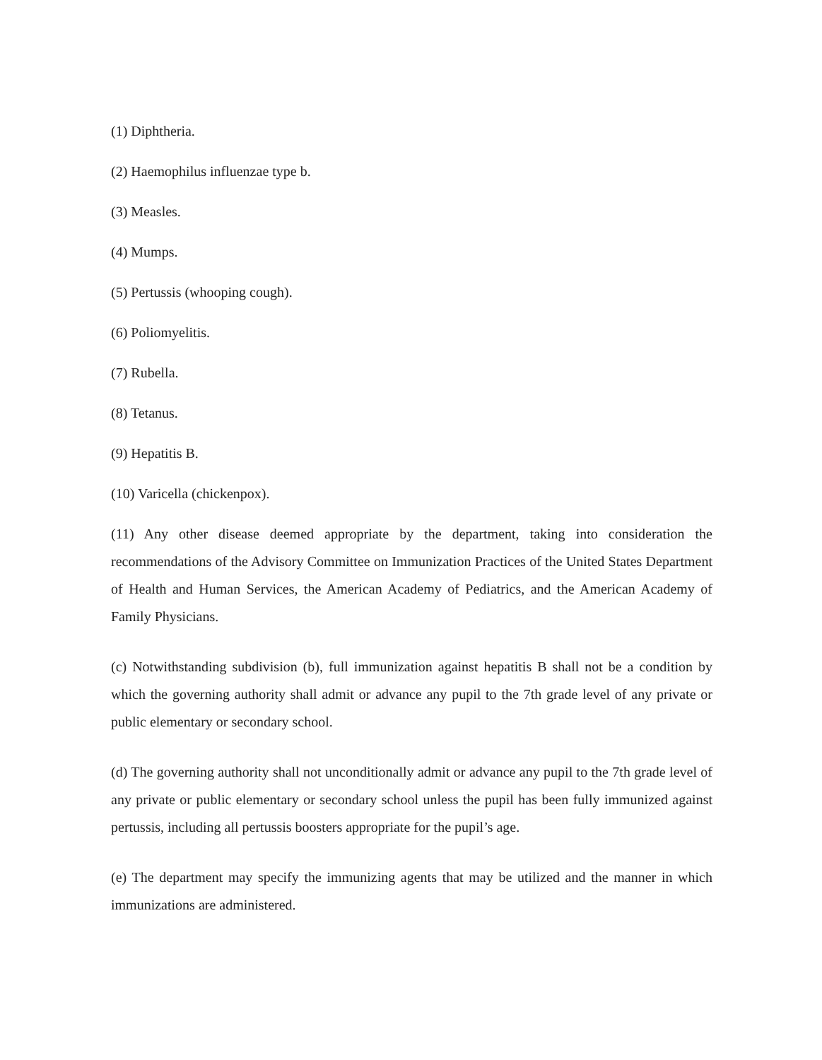(1) Diphtheria.
(2) Haemophilus influenzae type b.
(3) Measles.
(4) Mumps.
(5) Pertussis (whooping cough).
(6) Poliomyelitis.
(7) Rubella.
(8) Tetanus.
(9) Hepatitis B.
(10) Varicella (chickenpox).
(11) Any other disease deemed appropriate by the department, taking into consideration the recommendations of the Advisory Committee on Immunization Practices of the United States Department of Health and Human Services, the American Academy of Pediatrics, and the American Academy of Family Physicians.
(c) Notwithstanding subdivision (b), full immunization against hepatitis B shall not be a condition by which the governing authority shall admit or advance any pupil to the 7th grade level of any private or public elementary or secondary school.
(d) The governing authority shall not unconditionally admit or advance any pupil to the 7th grade level of any private or public elementary or secondary school unless the pupil has been fully immunized against pertussis, including all pertussis boosters appropriate for the pupil’s age.
(e) The department may specify the immunizing agents that may be utilized and the manner in which immunizations are administered.